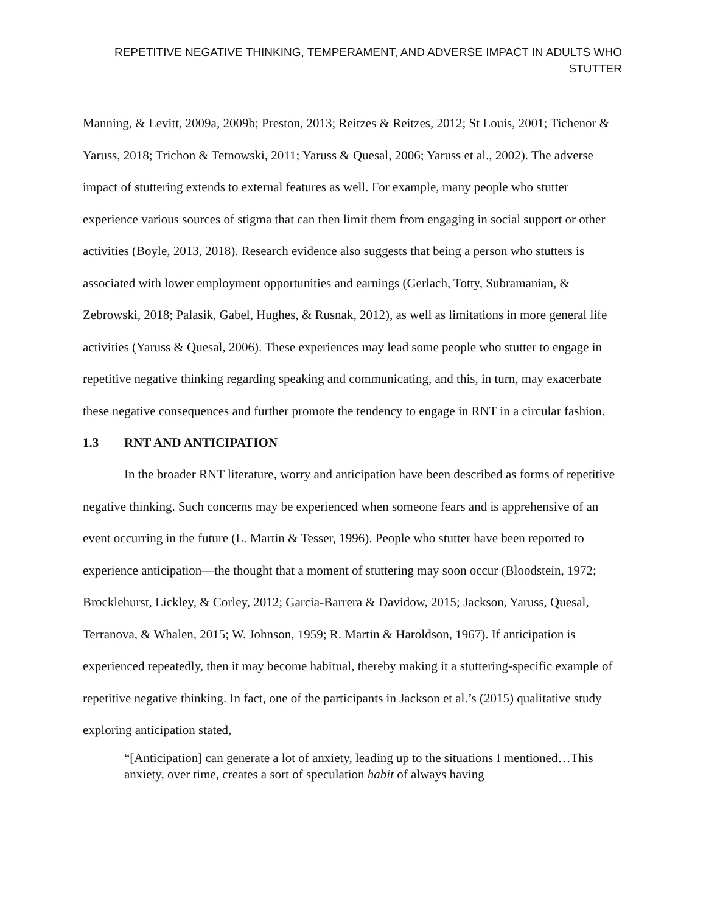REPETITIVE NEGATIVE THINKING, TEMPERAMENT, AND ADVERSE IMPACT IN ADULTS WHO STUTTER
Manning, & Levitt, 2009a, 2009b; Preston, 2013; Reitzes & Reitzes, 2012; St Louis, 2001; Tichenor & Yaruss, 2018; Trichon & Tetnowski, 2011; Yaruss & Quesal, 2006; Yaruss et al., 2002). The adverse impact of stuttering extends to external features as well. For example, many people who stutter experience various sources of stigma that can then limit them from engaging in social support or other activities (Boyle, 2013, 2018). Research evidence also suggests that being a person who stutters is associated with lower employment opportunities and earnings (Gerlach, Totty, Subramanian, & Zebrowski, 2018; Palasik, Gabel, Hughes, & Rusnak, 2012), as well as limitations in more general life activities (Yaruss & Quesal, 2006). These experiences may lead some people who stutter to engage in repetitive negative thinking regarding speaking and communicating, and this, in turn, may exacerbate these negative consequences and further promote the tendency to engage in RNT in a circular fashion.
1.3 RNT AND ANTICIPATION
In the broader RNT literature, worry and anticipation have been described as forms of repetitive negative thinking. Such concerns may be experienced when someone fears and is apprehensive of an event occurring in the future (L. Martin & Tesser, 1996). People who stutter have been reported to experience anticipation—the thought that a moment of stuttering may soon occur (Bloodstein, 1972; Brocklehurst, Lickley, & Corley, 2012; Garcia-Barrera & Davidow, 2015; Jackson, Yaruss, Quesal, Terranova, & Whalen, 2015; W. Johnson, 1959; R. Martin & Haroldson, 1967). If anticipation is experienced repeatedly, then it may become habitual, thereby making it a stuttering-specific example of repetitive negative thinking. In fact, one of the participants in Jackson et al.’s (2015) qualitative study exploring anticipation stated,
“[Anticipation] can generate a lot of anxiety, leading up to the situations I mentioned…This anxiety, over time, creates a sort of speculation habit of always having